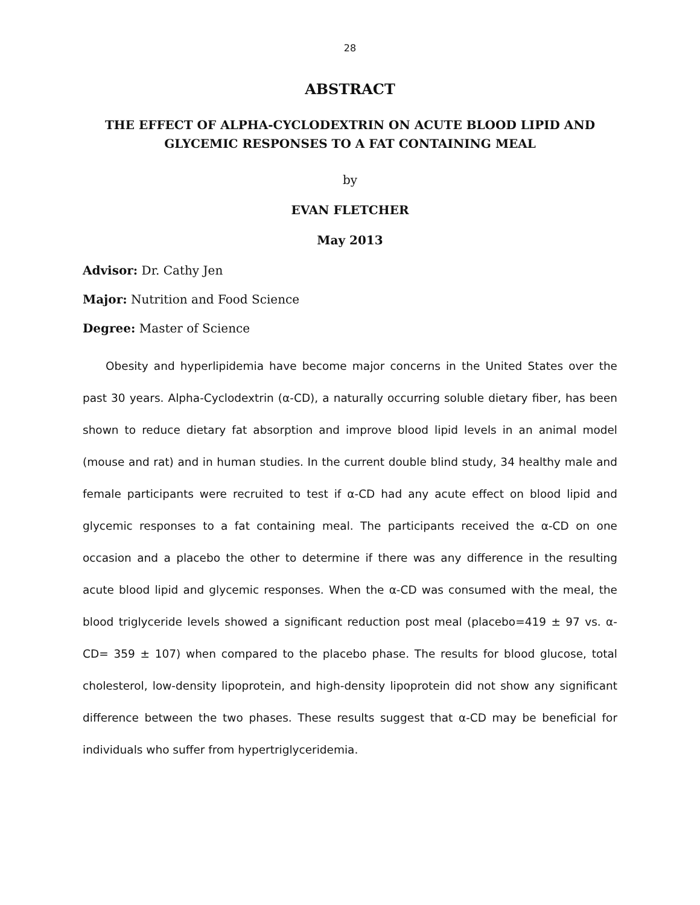28
ABSTRACT
THE EFFECT OF ALPHA-CYCLODEXTRIN ON ACUTE BLOOD LIPID AND GLYCEMIC RESPONSES TO A FAT CONTAINING MEAL
by
EVAN FLETCHER
May 2013
Advisor: Dr. Cathy Jen
Major: Nutrition and Food Science
Degree: Master of Science
Obesity and hyperlipidemia have become major concerns in the United States over the past 30 years. Alpha-Cyclodextrin (α-CD), a naturally occurring soluble dietary fiber, has been shown to reduce dietary fat absorption and improve blood lipid levels in an animal model (mouse and rat) and in human studies. In the current double blind study, 34 healthy male and female participants were recruited to test if α-CD had any acute effect on blood lipid and glycemic responses to a fat containing meal. The participants received the α-CD on one occasion and a placebo the other to determine if there was any difference in the resulting acute blood lipid and glycemic responses. When the α-CD was consumed with the meal, the blood triglyceride levels showed a significant reduction post meal (placebo=419 ± 97 vs. α-CD= 359 ± 107) when compared to the placebo phase. The results for blood glucose, total cholesterol, low-density lipoprotein, and high-density lipoprotein did not show any significant difference between the two phases. These results suggest that α-CD may be beneficial for individuals who suffer from hypertriglyceridemia.